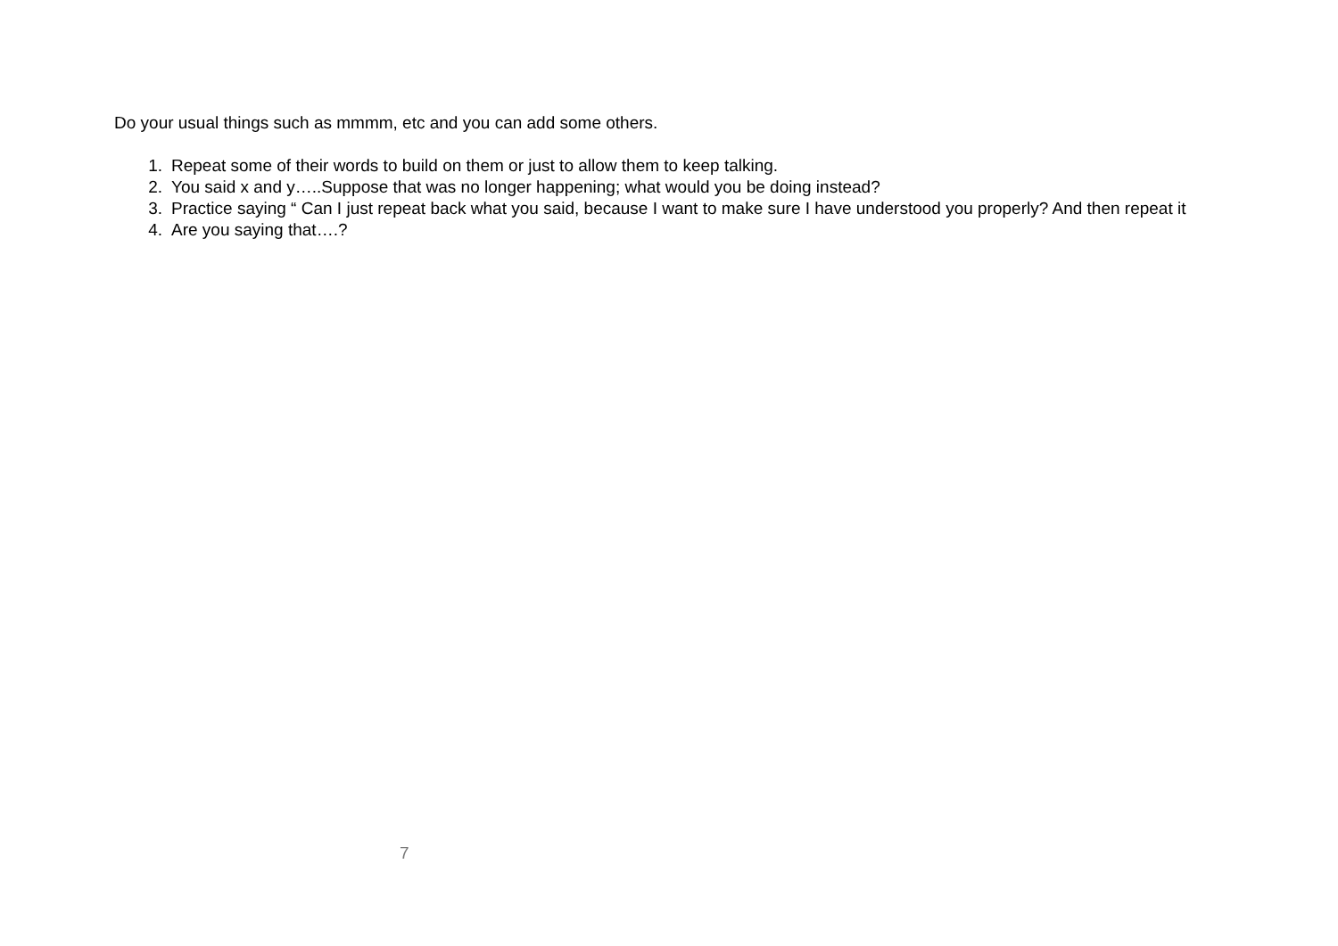Do your usual things such as mmmm, etc and you can add some others.
1. Repeat some of their words to build on them or just to allow them to keep talking.
2. You said x and y…..Suppose that was no longer happening; what would you be doing instead?
3. Practice saying “ Can I just repeat back what you said, because I want to make sure I have understood you properly? And then repeat it
4. Are you saying that….?
7